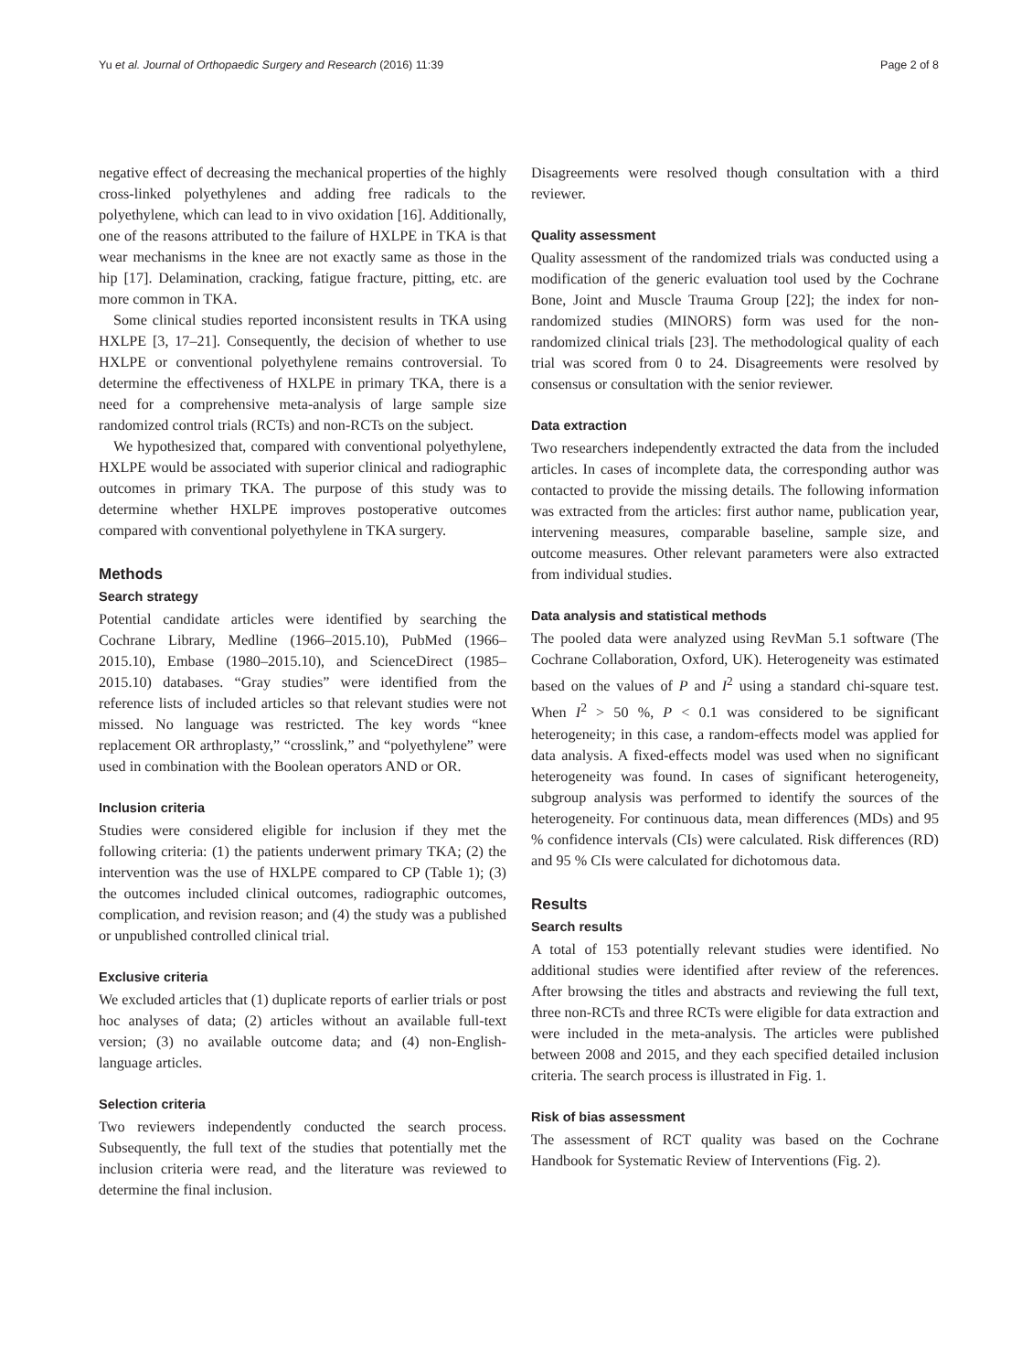Yu et al. Journal of Orthopaedic Surgery and Research (2016) 11:39 Page 2 of 8
negative effect of decreasing the mechanical properties of the highly cross-linked polyethylenes and adding free radicals to the polyethylene, which can lead to in vivo oxidation [16]. Additionally, one of the reasons attributed to the failure of HXLPE in TKA is that wear mechanisms in the knee are not exactly same as those in the hip [17]. Delamination, cracking, fatigue fracture, pitting, etc. are more common in TKA.
Some clinical studies reported inconsistent results in TKA using HXLPE [3, 17–21]. Consequently, the decision of whether to use HXLPE or conventional polyethylene remains controversial. To determine the effectiveness of HXLPE in primary TKA, there is a need for a comprehensive meta-analysis of large sample size randomized control trials (RCTs) and non-RCTs on the subject.
We hypothesized that, compared with conventional polyethylene, HXLPE would be associated with superior clinical and radiographic outcomes in primary TKA. The purpose of this study was to determine whether HXLPE improves postoperative outcomes compared with conventional polyethylene in TKA surgery.
Methods
Search strategy
Potential candidate articles were identified by searching the Cochrane Library, Medline (1966–2015.10), PubMed (1966–2015.10), Embase (1980–2015.10), and ScienceDirect (1985–2015.10) databases. “Gray studies” were identified from the reference lists of included articles so that relevant studies were not missed. No language was restricted. The key words “knee replacement OR arthroplasty,” “crosslink,” and “polyethylene” were used in combination with the Boolean operators AND or OR.
Inclusion criteria
Studies were considered eligible for inclusion if they met the following criteria: (1) the patients underwent primary TKA; (2) the intervention was the use of HXLPE compared to CP (Table 1); (3) the outcomes included clinical outcomes, radiographic outcomes, complication, and revision reason; and (4) the study was a published or unpublished controlled clinical trial.
Exclusive criteria
We excluded articles that (1) duplicate reports of earlier trials or post hoc analyses of data; (2) articles without an available full-text version; (3) no available outcome data; and (4) non-English-language articles.
Selection criteria
Two reviewers independently conducted the search process. Subsequently, the full text of the studies that potentially met the inclusion criteria were read, and the literature was reviewed to determine the final inclusion.
Disagreements were resolved though consultation with a third reviewer.
Quality assessment
Quality assessment of the randomized trials was conducted using a modification of the generic evaluation tool used by the Cochrane Bone, Joint and Muscle Trauma Group [22]; the index for non-randomized studies (MINORS) form was used for the non-randomized clinical trials [23]. The methodological quality of each trial was scored from 0 to 24. Disagreements were resolved by consensus or consultation with the senior reviewer.
Data extraction
Two researchers independently extracted the data from the included articles. In cases of incomplete data, the corresponding author was contacted to provide the missing details. The following information was extracted from the articles: first author name, publication year, intervening measures, comparable baseline, sample size, and outcome measures. Other relevant parameters were also extracted from individual studies.
Data analysis and statistical methods
The pooled data were analyzed using RevMan 5.1 software (The Cochrane Collaboration, Oxford, UK). Heterogeneity was estimated based on the values of P and I<sup>2</sup> using a standard chi-square test. When I<sup>2</sup> > 50 %, P < 0.1 was considered to be significant heterogeneity; in this case, a random-effects model was applied for data analysis. A fixed-effects model was used when no significant heterogeneity was found. In cases of significant heterogeneity, subgroup analysis was performed to identify the sources of the heterogeneity. For continuous data, mean differences (MDs) and 95 % confidence intervals (CIs) were calculated. Risk differences (RD) and 95 % CIs were calculated for dichotomous data.
Results
Search results
A total of 153 potentially relevant studies were identified. No additional studies were identified after review of the references. After browsing the titles and abstracts and reviewing the full text, three non-RCTs and three RCTs were eligible for data extraction and were included in the meta-analysis. The articles were published between 2008 and 2015, and they each specified detailed inclusion criteria. The search process is illustrated in Fig. 1.
Risk of bias assessment
The assessment of RCT quality was based on the Cochrane Handbook for Systematic Review of Interventions (Fig. 2).